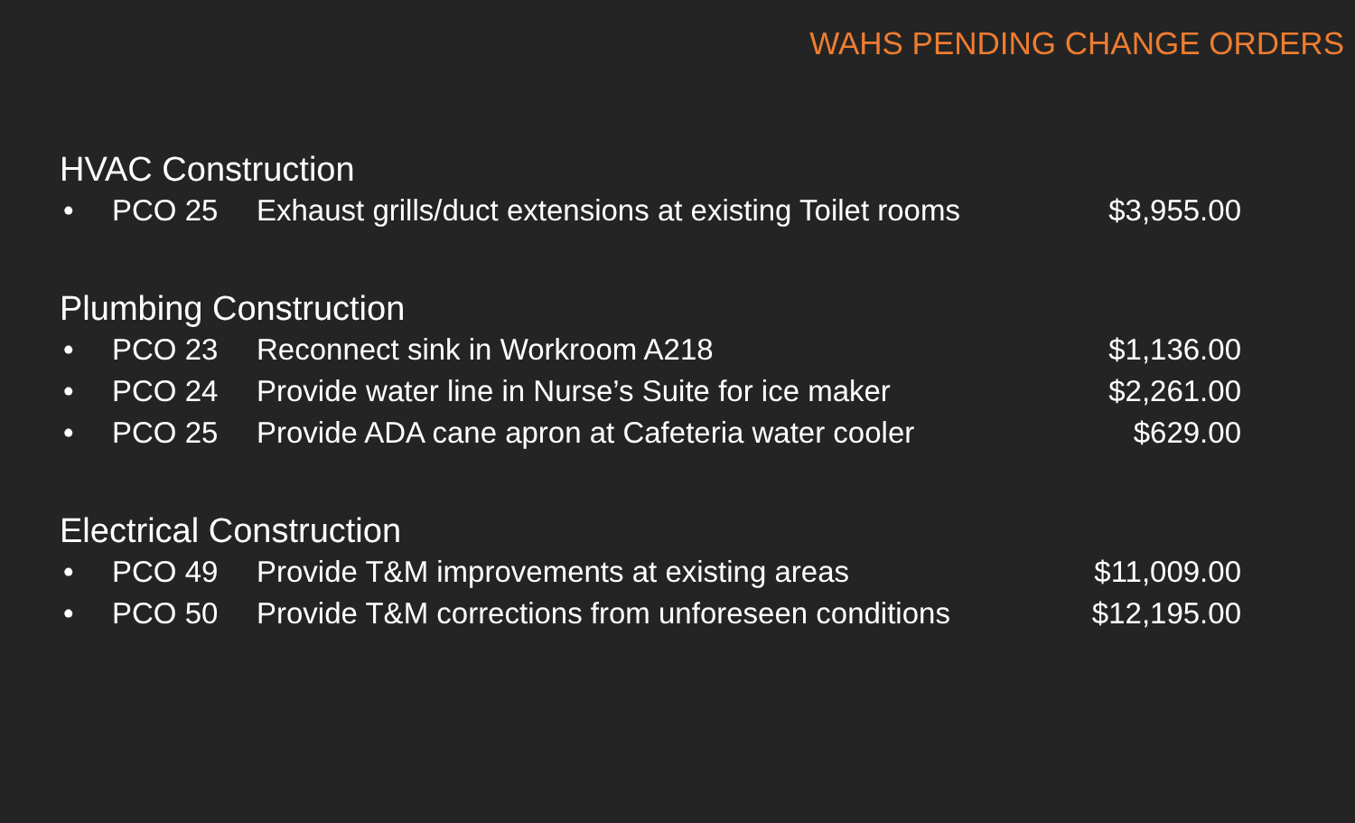WAHS PENDING CHANGE ORDERS
HVAC Construction
• PCO 25 Exhaust grills/duct extensions at existing Toilet rooms $3,955.00
Plumbing Construction
• PCO 23 Reconnect sink in Workroom A218 $1,136.00
• PCO 24 Provide water line in Nurse’s Suite for ice maker $2,261.00
• PCO 25 Provide ADA cane apron at Cafeteria water cooler $629.00
Electrical Construction
• PCO 49 Provide T&M improvements at existing areas $11,009.00
• PCO 50 Provide T&M corrections from unforeseen conditions $12,195.00